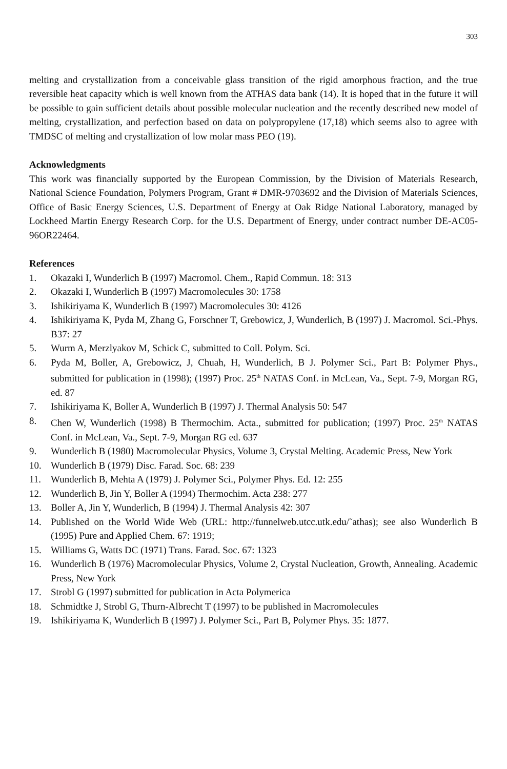303
melting and crystallization from a conceivable glass transition of the rigid amorphous fraction, and the true reversible heat capacity which is well known from the ATHAS data bank (14). It is hoped that in the future it will be possible to gain sufficient details about possible molecular nucleation and the recently described new model of melting, crystallization, and perfection based on data on polypropylene (17,18) which seems also to agree with TMDSC of melting and crystallization of low molar mass PEO (19).
Acknowledgments
This work was financially supported by the European Commission, by the Division of Materials Research, National Science Foundation, Polymers Program, Grant # DMR-9703692 and the Division of Materials Sciences, Office of Basic Energy Sciences, U.S. Department of Energy at Oak Ridge National Laboratory, managed by Lockheed Martin Energy Research Corp. for the U.S. Department of Energy, under contract number DE-AC05-96OR22464.
References
1. Okazaki I, Wunderlich B (1997) Macromol. Chem., Rapid Commun. 18: 313
2. Okazaki I, Wunderlich B (1997) Macromolecules 30: 1758
3. Ishikiriyama K, Wunderlich B (1997) Macromolecules 30: 4126
4. Ishikiriyama K, Pyda M, Zhang G, Forschner T, Grebowicz, J, Wunderlich, B (1997) J. Macromol. Sci.-Phys. B37: 27
5. Wurm A, Merzlyakov M, Schick C, submitted to Coll. Polym. Sci.
6. Pyda M, Boller, A, Grebowicz, J, Chuah, H, Wunderlich, B J. Polymer Sci., Part B: Polymer Phys., submitted for publication in (1998); (1997) Proc. 25<sup>th</sup> NATAS Conf. in McLean, Va., Sept. 7-9, Morgan RG, ed. 87
7. Ishikiriyama K, Boller A, Wunderlich B (1997) J. Thermal Analysis 50: 547
8. Chen W, Wunderlich (1998) B Thermochim. Acta., submitted for publication; (1997) Proc. 25<sup>th</sup> NATAS Conf. in McLean, Va., Sept. 7-9, Morgan RG ed. 637
9. Wunderlich B (1980) Macromolecular Physics, Volume 3, Crystal Melting. Academic Press, New York
10. Wunderlich B (1979) Disc. Farad. Soc. 68: 239
11. Wunderlich B, Mehta A (1979) J. Polymer Sci., Polymer Phys. Ed. 12: 255
12. Wunderlich B, Jin Y, Boller A (1994) Thermochim. Acta 238: 277
13. Boller A, Jin Y, Wunderlich, B (1994) J. Thermal Analysis 42: 307
14. Published on the World Wide Web (URL: http://funnelweb.utcc.utk.edu/˜athas); see also Wunderlich B (1995) Pure and Applied Chem. 67: 1919;
15. Williams G, Watts DC (1971) Trans. Farad. Soc. 67: 1323
16. Wunderlich B (1976) Macromolecular Physics, Volume 2, Crystal Nucleation, Growth, Annealing. Academic Press, New York
17. Strobl G (1997) submitted for publication in Acta Polymerica
18. Schmidtke J, Strobl G, Thurn-Albrecht T (1997) to be published in Macromolecules
19. Ishikiriyama K, Wunderlich B (1997) J. Polymer Sci., Part B, Polymer Phys. 35: 1877.